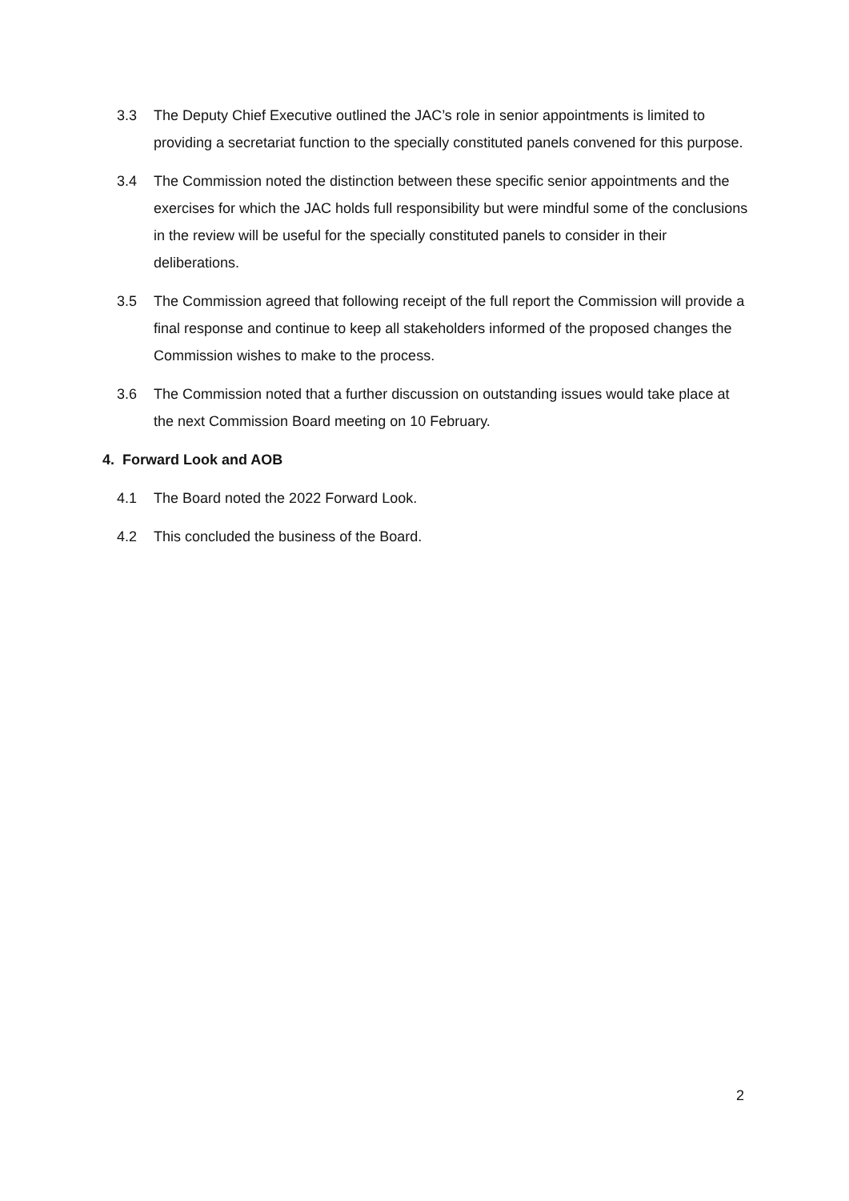3.3 The Deputy Chief Executive outlined the JAC’s role in senior appointments is limited to providing a secretariat function to the specially constituted panels convened for this purpose.
3.4 The Commission noted the distinction between these specific senior appointments and the exercises for which the JAC holds full responsibility but were mindful some of the conclusions in the review will be useful for the specially constituted panels to consider in their deliberations.
3.5 The Commission agreed that following receipt of the full report the Commission will provide a final response and continue to keep all stakeholders informed of the proposed changes the Commission wishes to make to the process.
3.6 The Commission noted that a further discussion on outstanding issues would take place at the next Commission Board meeting on 10 February.
4. Forward Look and AOB
4.1 The Board noted the 2022 Forward Look.
4.2 This concluded the business of the Board.
2